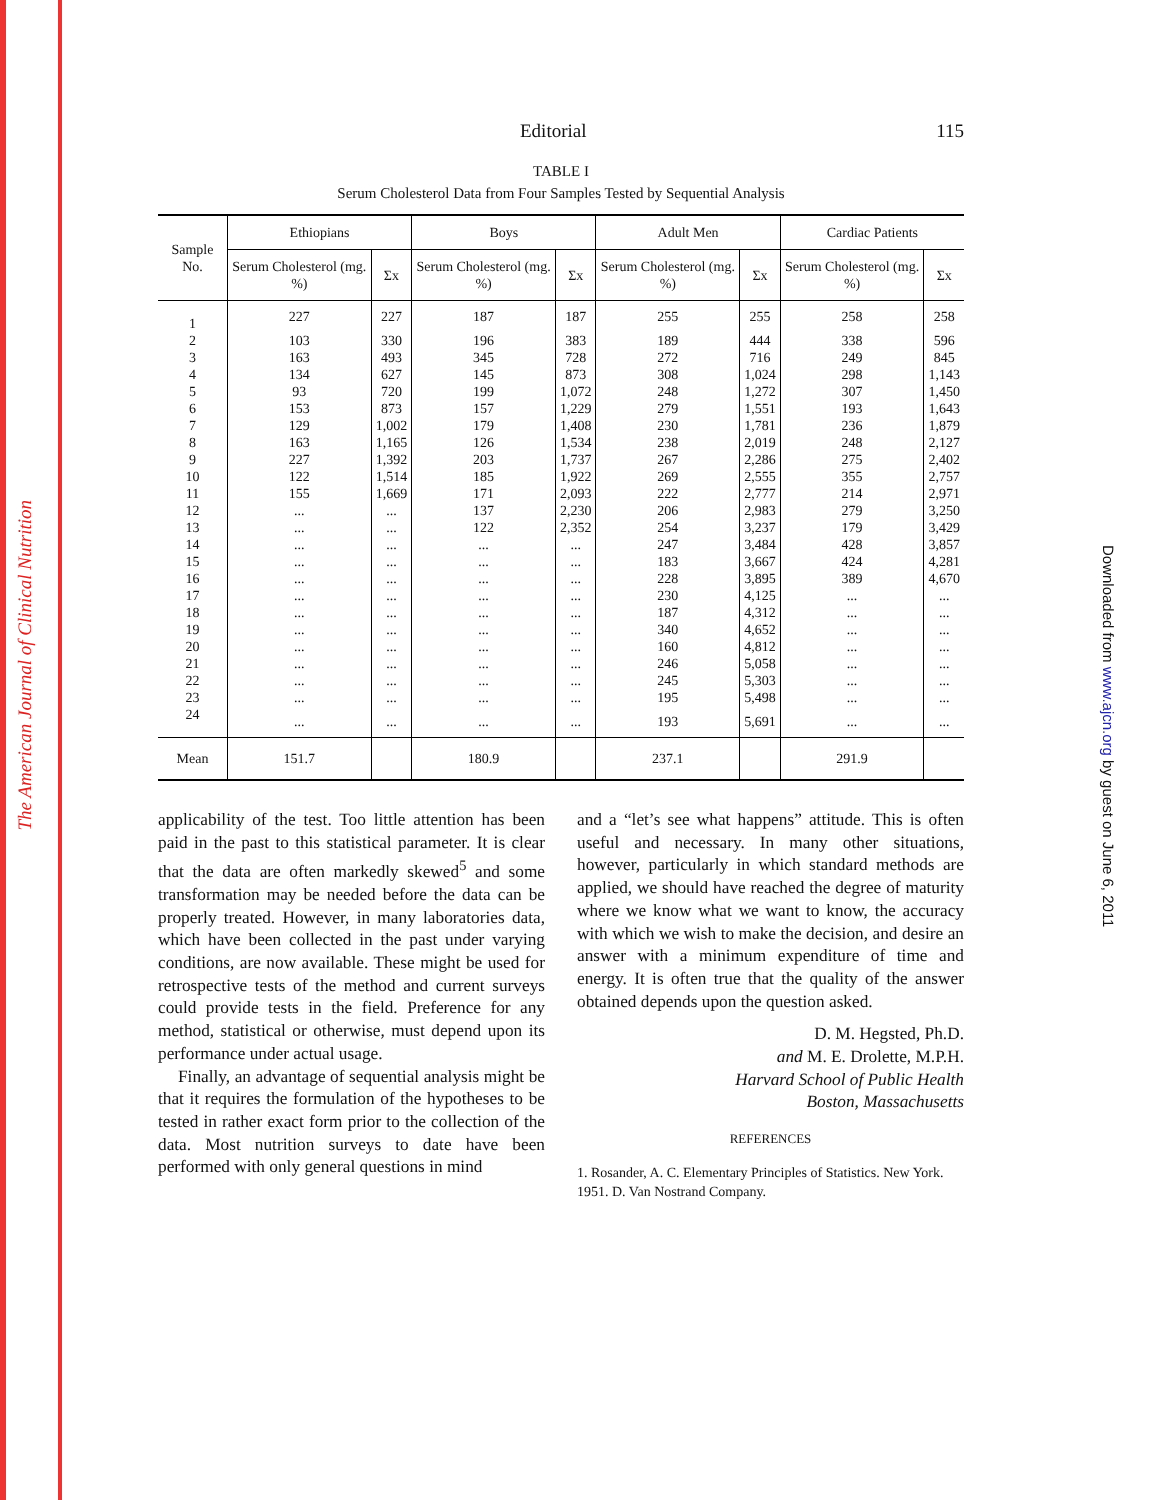The American Journal of Clinical Nutrition
Downloaded from www.ajcn.org by guest on June 6, 2011
Editorial 115
TABLE I
Serum Cholesterol Data from Four Samples Tested by Sequential Analysis
| Sample No. | Ethiopians | | Boys | | Adult Men | | Cardiac Patients | |
| --- | --- | --- | --- | --- | --- | --- | --- | --- |
| | Serum Cholesterol (mg. %) | Σx | Serum Cholesterol (mg. %) | Σx | Serum Cholesterol (mg. %) | Σx | Serum Cholesterol (mg. %) | Σx |
| 1 | 227 | 227 | 187 | 187 | 255 | 255 | 258 | 258 |
| 2 | 103 | 330 | 196 | 383 | 189 | 444 | 338 | 596 |
| 3 | 163 | 493 | 345 | 728 | 272 | 716 | 249 | 845 |
| 4 | 134 | 627 | 145 | 873 | 308 | 1,024 | 298 | 1,143 |
| 5 | 93 | 720 | 199 | 1,072 | 248 | 1,272 | 307 | 1,450 |
| 6 | 153 | 873 | 157 | 1,229 | 279 | 1,551 | 193 | 1,643 |
| 7 | 129 | 1,002 | 179 | 1,408 | 230 | 1,781 | 236 | 1,879 |
| 8 | 163 | 1,165 | 126 | 1,534 | 238 | 2,019 | 248 | 2,127 |
| 9 | 227 | 1,392 | 203 | 1,737 | 267 | 2,286 | 275 | 2,402 |
| 10 | 122 | 1,514 | 185 | 1,922 | 269 | 2,555 | 355 | 2,757 |
| 11 | 155 | 1,669 | 171 | 2,093 | 222 | 2,777 | 214 | 2,971 |
| 12 | ... | ... | 137 | 2,230 | 206 | 2,983 | 279 | 3,250 |
| 13 | ... | ... | 122 | 2,352 | 254 | 3,237 | 179 | 3,429 |
| 14 | ... | ... | ... | ... | 247 | 3,484 | 428 | 3,857 |
| 15 | ... | ... | ... | ... | 183 | 3,667 | 424 | 4,281 |
| 16 | ... | ... | ... | ... | 228 | 3,895 | 389 | 4,670 |
| 17 | ... | ... | ... | ... | 230 | 4,125 | ... | ... |
| 18 | ... | ... | ... | ... | 187 | 4,312 | ... | ... |
| 19 | ... | ... | ... | ... | 340 | 4,652 | ... | ... |
| 20 | ... | ... | ... | ... | 160 | 4,812 | ... | ... |
| 21 | ... | ... | ... | ... | 246 | 5,058 | ... | ... |
| 22 | ... | ... | ... | ... | 245 | 5,303 | ... | ... |
| 23 | ... | ... | ... | ... | 195 | 5,498 | ... | ... |
| 24 | ... | ... | ... | ... | 193 | 5,691 | ... | ... |
| Mean | 151.7 | | 180.9 | | 237.1 | | 291.9 | |
applicability of the test. Too little attention has been paid in the past to this statistical parameter. It is clear that the data are often markedly skewed<sup>5</sup> and some transformation may be needed before the data can be properly treated. However, in many laboratories data, which have been collected in the past under varying conditions, are now available. These might be used for retrospective tests of the method and current surveys could provide tests in the field. Preference for any method, statistical or otherwise, must depend upon its performance under actual usage.
Finally, an advantage of sequential analysis might be that it requires the formulation of the hypotheses to be tested in rather exact form prior to the collection of the data. Most nutrition surveys to date have been performed with only general questions in mind
and a “let’s see what happens” attitude. This is often useful and necessary. In many other situations, however, particularly in which standard methods are applied, we should have reached the degree of maturity where we know what we want to know, the accuracy with which we wish to make the decision, and desire an answer with a minimum expenditure of time and energy. It is often true that the quality of the answer obtained depends upon the question asked.
D. M. Hegsted, Ph.D.
and M. E. Drolette, M.P.H.
Harvard School of Public Health
Boston, Massachusetts
REFERENCES
1. Rosander, A. C. Elementary Principles of Statistics. New York. 1951. D. Van Nostrand Company.